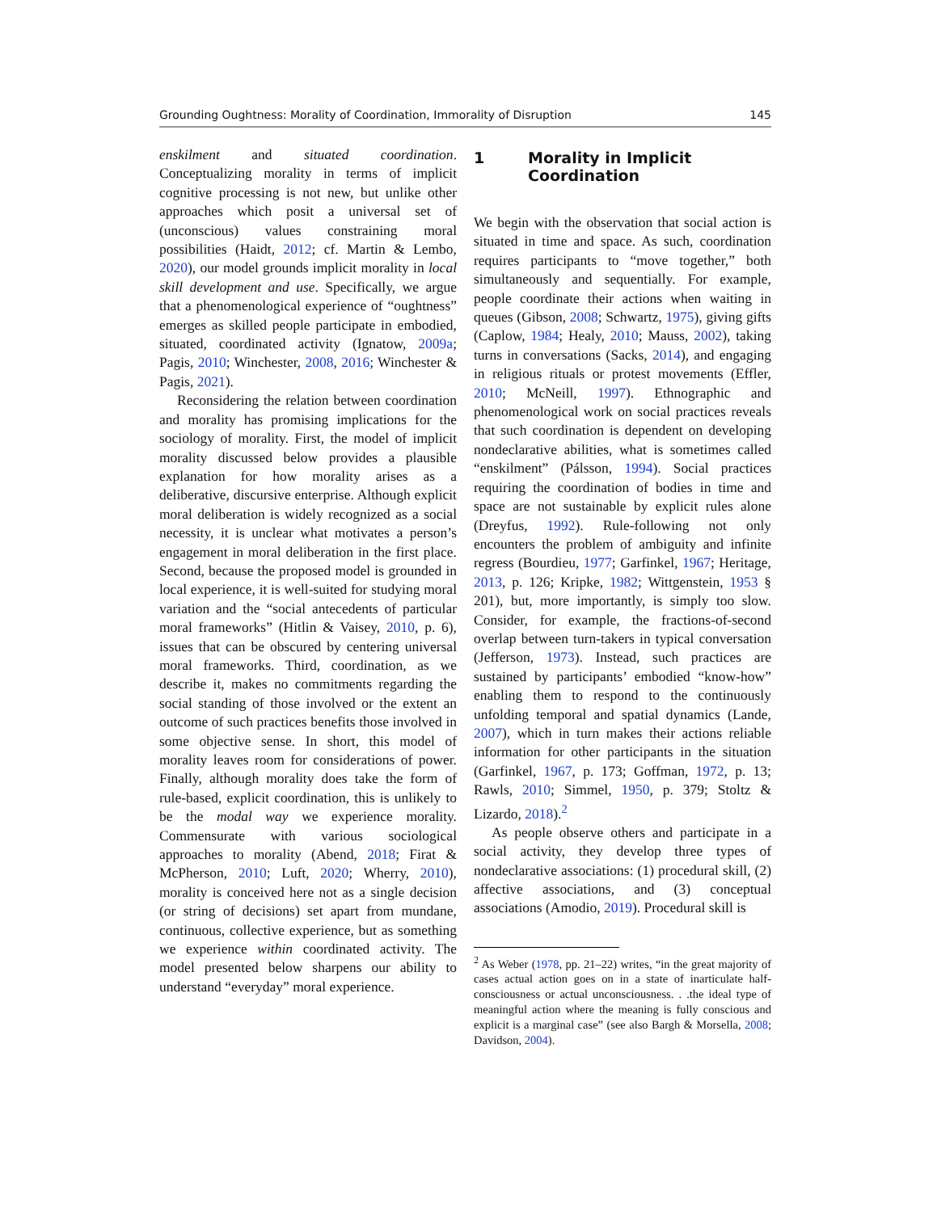Grounding Oughtness: Morality of Coordination, Immorality of Disruption 145
enskilment and situated coordination. Conceptualizing morality in terms of implicit cognitive processing is not new, but unlike other approaches which posit a universal set of (unconscious) values constraining moral possibilities (Haidt, 2012; cf. Martin & Lembo, 2020), our model grounds implicit morality in local skill development and use. Specifically, we argue that a phenomenological experience of “oughtness” emerges as skilled people participate in embodied, situated, coordinated activity (Ignatow, 2009a; Pagis, 2010; Winchester, 2008, 2016; Winchester & Pagis, 2021).
Reconsidering the relation between coordination and morality has promising implications for the sociology of morality. First, the model of implicit morality discussed below provides a plausible explanation for how morality arises as a deliberative, discursive enterprise. Although explicit moral deliberation is widely recognized as a social necessity, it is unclear what motivates a person’s engagement in moral deliberation in the first place. Second, because the proposed model is grounded in local experience, it is well-suited for studying moral variation and the “social antecedents of particular moral frameworks” (Hitlin & Vaisey, 2010, p. 6), issues that can be obscured by centering universal moral frameworks. Third, coordination, as we describe it, makes no commitments regarding the social standing of those involved or the extent an outcome of such practices benefits those involved in some objective sense. In short, this model of morality leaves room for considerations of power. Finally, although morality does take the form of rule-based, explicit coordination, this is unlikely to be the modal way we experience morality. Commensurate with various sociological approaches to morality (Abend, 2018; Firat & McPherson, 2010; Luft, 2020; Wherry, 2010), morality is conceived here not as a single decision (or string of decisions) set apart from mundane, continuous, collective experience, but as something we experience within coordinated activity. The model presented below sharpens our ability to understand “everyday” moral experience.
1 Morality in Implicit
Coordination
We begin with the observation that social action is situated in time and space. As such, coordination requires participants to “move together,” both simultaneously and sequentially. For example, people coordinate their actions when waiting in queues (Gibson, 2008; Schwartz, 1975), giving gifts (Caplow, 1984; Healy, 2010; Mauss, 2002), taking turns in conversations (Sacks, 2014), and engaging in religious rituals or protest movements (Effler, 2010; McNeill, 1997). Ethnographic and phenomenological work on social practices reveals that such coordination is dependent on developing nondeclarative abilities, what is sometimes called “enskilment” (Pálsson, 1994). Social practices requiring the coordination of bodies in time and space are not sustainable by explicit rules alone (Dreyfus, 1992). Rule-following not only encounters the problem of ambiguity and infinite regress (Bourdieu, 1977; Garfinkel, 1967; Heritage, 2013, p. 126; Kripke, 1982; Wittgenstein, 1953 § 201), but, more importantly, is simply too slow. Consider, for example, the fractions-of-second overlap between turn-takers in typical conversation (Jefferson, 1973). Instead, such practices are sustained by participants’ embodied “know-how” enabling them to respond to the continuously unfolding temporal and spatial dynamics (Lande, 2007), which in turn makes their actions reliable information for other participants in the situation (Garfinkel, 1967, p. 173; Goffman, 1972, p. 13; Rawls, 2010; Simmel, 1950, p. 379; Stoltz & Lizardo, 2018).<sup>2</sup>
As people observe others and participate in a social activity, they develop three types of nondeclarative associations: (1) procedural skill, (2) affective associations, and (3) conceptual associations (Amodio, 2019). Procedural skill is
<sup>2</sup> As Weber (1978, pp. 21–22) writes, “in the great majority of cases actual action goes on in a state of inarticulate half-consciousness or actual unconsciousness. . .the ideal type of meaningful action where the meaning is fully conscious and explicit is a marginal case” (see also Bargh & Morsella, 2008; Davidson, 2004).